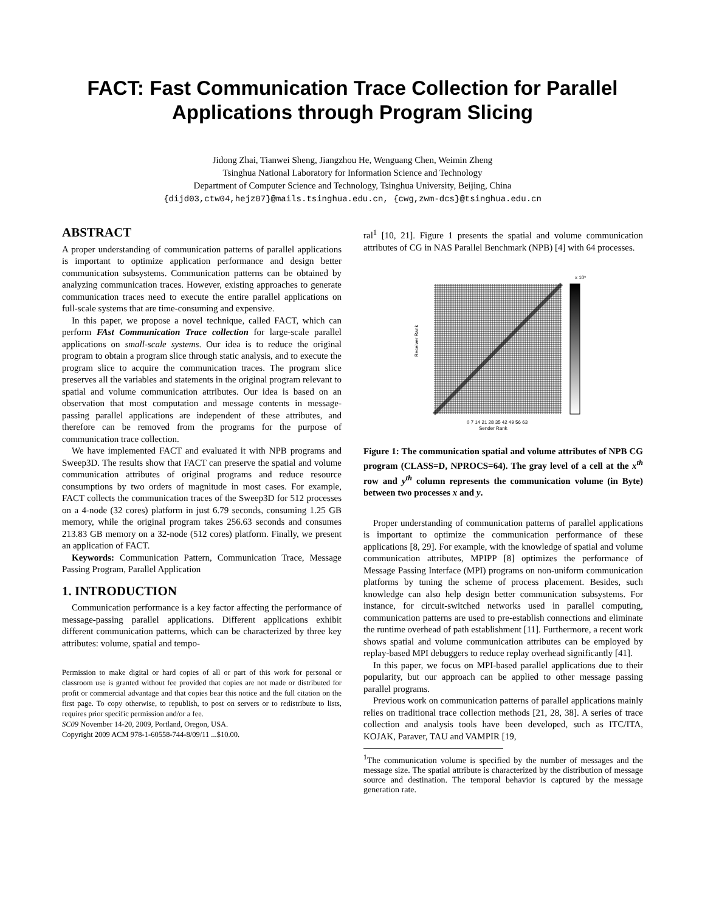FACT: Fast Communication Trace Collection for Parallel Applications through Program Slicing
Jidong Zhai, Tianwei Sheng, Jiangzhou He, Wenguang Chen, Weimin Zheng
Tsinghua National Laboratory for Information Science and Technology
Department of Computer Science and Technology, Tsinghua University, Beijing, China
{dijd03,ctw04,hejz07}@mails.tsinghua.edu.cn, {cwg,zwm-dcs}@tsinghua.edu.cn
ABSTRACT
A proper understanding of communication patterns of parallel applications is important to optimize application performance and design better communication subsystems. Communication patterns can be obtained by analyzing communication traces. However, existing approaches to generate communication traces need to execute the entire parallel applications on full-scale systems that are time-consuming and expensive.
In this paper, we propose a novel technique, called FACT, which can perform FAst Communication Trace collection for large-scale parallel applications on small-scale systems. Our idea is to reduce the original program to obtain a program slice through static analysis, and to execute the program slice to acquire the communication traces. The program slice preserves all the variables and statements in the original program relevant to spatial and volume communication attributes. Our idea is based on an observation that most computation and message contents in message-passing parallel applications are independent of these attributes, and therefore can be removed from the programs for the purpose of communication trace collection.
We have implemented FACT and evaluated it with NPB programs and Sweep3D. The results show that FACT can preserve the spatial and volume communication attributes of original programs and reduce resource consumptions by two orders of magnitude in most cases. For example, FACT collects the communication traces of the Sweep3D for 512 processes on a 4-node (32 cores) platform in just 6.79 seconds, consuming 1.25 GB memory, while the original program takes 256.63 seconds and consumes 213.83 GB memory on a 32-node (512 cores) platform. Finally, we present an application of FACT.
Keywords: Communication Pattern, Communication Trace, Message Passing Program, Parallel Application
1. INTRODUCTION
Communication performance is a key factor affecting the performance of message-passing parallel applications. Different applications exhibit different communication patterns, which can be characterized by three key attributes: volume, spatial and tempo-
Permission to make digital or hard copies of all or part of this work for personal or classroom use is granted without fee provided that copies are not made or distributed for profit or commercial advantage and that copies bear this notice and the full citation on the first page. To copy otherwise, to republish, to post on servers or to redistribute to lists, requires prior specific permission and/or a fee.
SC09 November 14-20, 2009, Portland, Oregon, USA.
Copyright 2009 ACM 978-1-60558-744-8/09/11 ...$10.00.
ral<sup>1</sup> [10, 21]. Figure 1 presents the spatial and volume communication attributes of CG in NAS Parallel Benchmark (NPB) [4] with 64 processes.
x 10⁹
0 7 14 21 28 35 42 49 56 63
Sender Rank
Receiver Rank
Figure 1: The communication spatial and volume attributes of NPB CG program (CLASS=D, NPROCS=64). The gray level of a cell at the x<sup>th</sup> row and y<sup>th</sup> column represents the communication volume (in Byte) between two processes x and y.
Proper understanding of communication patterns of parallel applications is important to optimize the communication performance of these applications [8, 29]. For example, with the knowledge of spatial and volume communication attributes, MPIPP [8] optimizes the performance of Message Passing Interface (MPI) programs on non-uniform communication platforms by tuning the scheme of process placement. Besides, such knowledge can also help design better communication subsystems. For instance, for circuit-switched networks used in parallel computing, communication patterns are used to pre-establish connections and eliminate the runtime overhead of path establishment [11]. Furthermore, a recent work shows spatial and volume communication attributes can be employed by replay-based MPI debuggers to reduce replay overhead significantly [41].
In this paper, we focus on MPI-based parallel applications due to their popularity, but our approach can be applied to other message passing parallel programs.
Previous work on communication patterns of parallel applications mainly relies on traditional trace collection methods [21, 28, 38]. A series of trace collection and analysis tools have been developed, such as ITC/ITA, KOJAK, Paraver, TAU and VAMPIR [19,
<sup>1</sup> The communication volume is specified by the number of messages and the message size. The spatial attribute is characterized by the distribution of message source and destination. The temporal behavior is captured by the message generation rate.